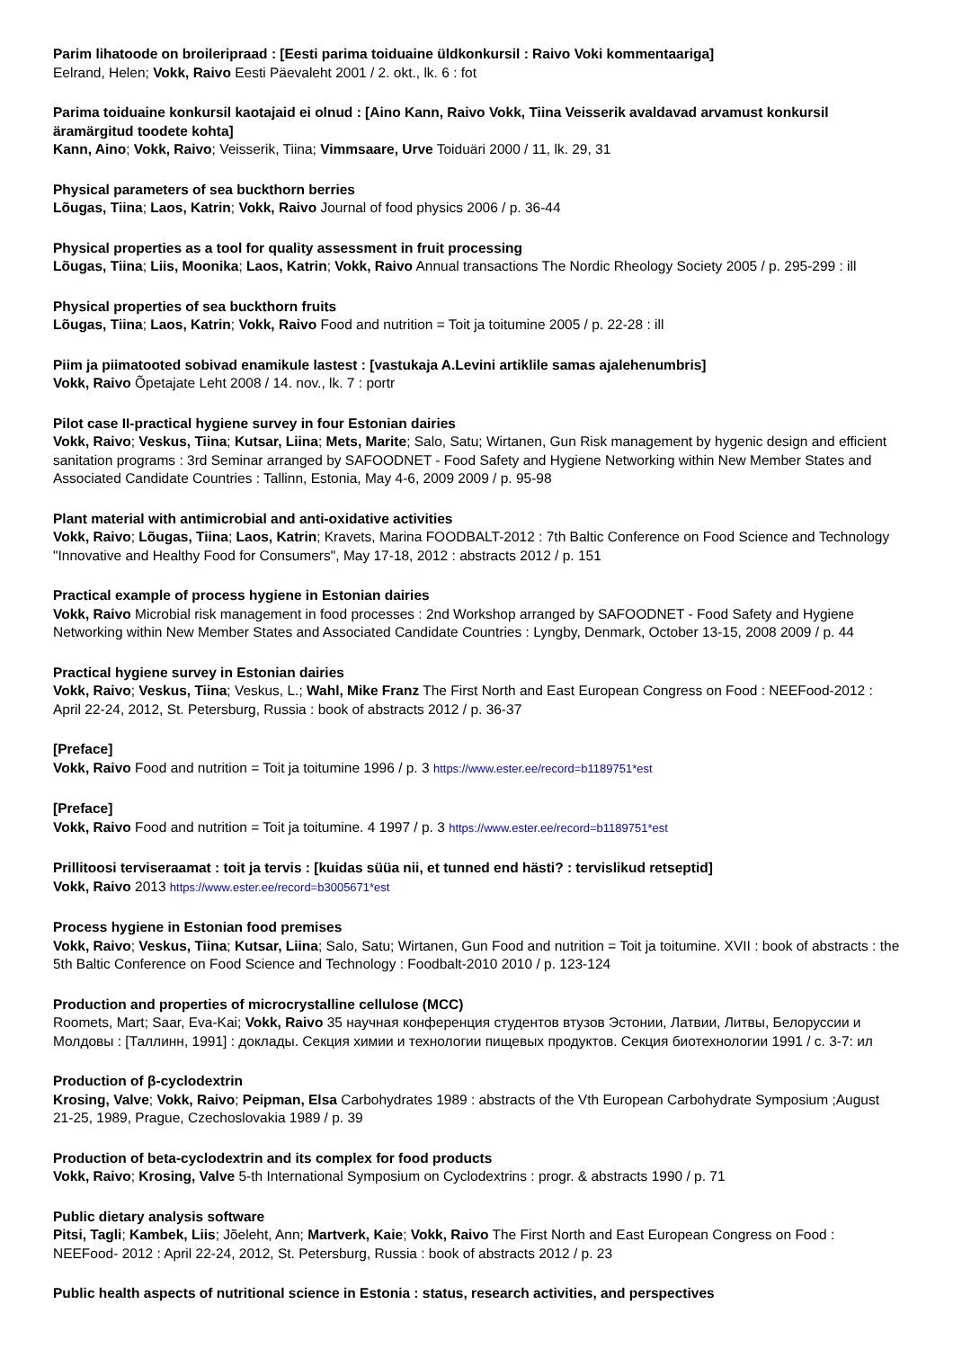Parim lihatoode on broileripraad : [Eesti parima toiduaine üldkonkursil : Raivo Voki kommentaariga]
Eelrand, Helen; Vokk, Raivo Eesti Päevaleht 2001 / 2. okt., lk. 6 : fot
Parima toiduaine konkursil kaotajaid ei olnud : [Aino Kann, Raivo Vokk, Tiina Veisserik avaldavad arvamust konkursil äramärgitud toodete kohta]
Kann, Aino; Vokk, Raivo; Veisserik, Tiina; Vimmsaare, Urve Toiduäri 2000 / 11, lk. 29, 31
Physical parameters of sea buckthorn berries
Lõugas, Tiina; Laos, Katrin; Vokk, Raivo Journal of food physics 2006 / p. 36-44
Physical properties as a tool for quality assessment in fruit processing
Lõugas, Tiina; Liis, Moonika; Laos, Katrin; Vokk, Raivo Annual transactions The Nordic Rheology Society 2005 / p. 295-299 : ill
Physical properties of sea buckthorn fruits
Lõugas, Tiina; Laos, Katrin; Vokk, Raivo Food and nutrition = Toit ja toitumine 2005 / p. 22-28 : ill
Piim ja piimatooted sobivad enamikule lastest : [vastukaja A.Levini artiklile samas ajalehenumbris]
Vokk, Raivo Õpetajate Leht 2008 / 14. nov., lk. 7 : portr
Pilot case II-practical hygiene survey in four Estonian dairies
Vokk, Raivo; Veskus, Tiina; Kutsar, Liina; Mets, Marite; Salo, Satu; Wirtanen, Gun Risk management by hygenic design and efficient sanitation programs : 3rd Seminar arranged by SAFOODNET - Food Safety and Hygiene Networking within New Member States and Associated Candidate Countries : Tallinn, Estonia, May 4-6, 2009 2009 / p. 95-98
Plant material with antimicrobial and anti-oxidative activities
Vokk, Raivo; Lõugas, Tiina; Laos, Katrin; Kravets, Marina FOODBALT-2012 : 7th Baltic Conference on Food Science and Technology "Innovative and Healthy Food for Consumers", May 17-18, 2012 : abstracts 2012 / p. 151
Practical example of process hygiene in Estonian dairies
Vokk, Raivo Microbial risk management in food processes : 2nd Workshop arranged by SAFOODNET - Food Safety and Hygiene Networking within New Member States and Associated Candidate Countries : Lyngby, Denmark, October 13-15, 2008 2009 / p. 44
Practical hygiene survey in Estonian dairies
Vokk, Raivo; Veskus, Tiina; Veskus, L.; Wahl, Mike Franz The First North and East European Congress on Food : NEEFood-2012 : April 22-24, 2012, St. Petersburg, Russia : book of abstracts 2012 / p. 36-37
[Preface]
Vokk, Raivo Food and nutrition = Toit ja toitumine 1996 / p. 3 https://www.ester.ee/record=b1189751*est
[Preface]
Vokk, Raivo Food and nutrition = Toit ja toitumine. 4 1997 / p. 3 https://www.ester.ee/record=b1189751*est
Prillitoosi terviseraamat : toit ja tervis : [kuidas süüa nii, et tunned end hästi? : tervislikud retseptid]
Vokk, Raivo 2013 https://www.ester.ee/record=b3005671*est
Process hygiene in Estonian food premises
Vokk, Raivo; Veskus, Tiina; Kutsar, Liina; Salo, Satu; Wirtanen, Gun Food and nutrition = Toit ja toitumine. XVII : book of abstracts : the 5th Baltic Conference on Food Science and Technology : Foodbalt-2010 2010 / p. 123-124
Production and properties of microcrystalline cellulose (MCC)
Roomets, Mart; Saar, Eva-Kai; Vokk, Raivo 35 научная конференция студентов втузов Эстонии, Латвии, Литвы, Белоруссии и Молдовы : [Таллинн, 1991] : доклады. Секция химии и технологии пищевых продуктов. Секция биотехнологии 1991 / с. 3-7: ил
Production of β-cyclodextrin
Krosing, Valve; Vokk, Raivo; Peipman, Elsa Carbohydrates 1989 : abstracts of the Vth European Carbohydrate Symposium ;August 21-25, 1989, Prague, Czechoslovakia 1989 / p. 39
Production of beta-cyclodextrin and its complex for food products
Vokk, Raivo; Krosing, Valve 5-th International Symposium on Cyclodextrins : progr. & abstracts 1990 / p. 71
Public dietary analysis software
Pitsi, Tagli; Kambek, Liis; Jõeleht, Ann; Martverk, Kaie; Vokk, Raivo The First North and East European Congress on Food : NEEFood- 2012 : April 22-24, 2012, St. Petersburg, Russia : book of abstracts 2012 / p. 23
Public health aspects of nutritional science in Estonia : status, research activities, and perspectives